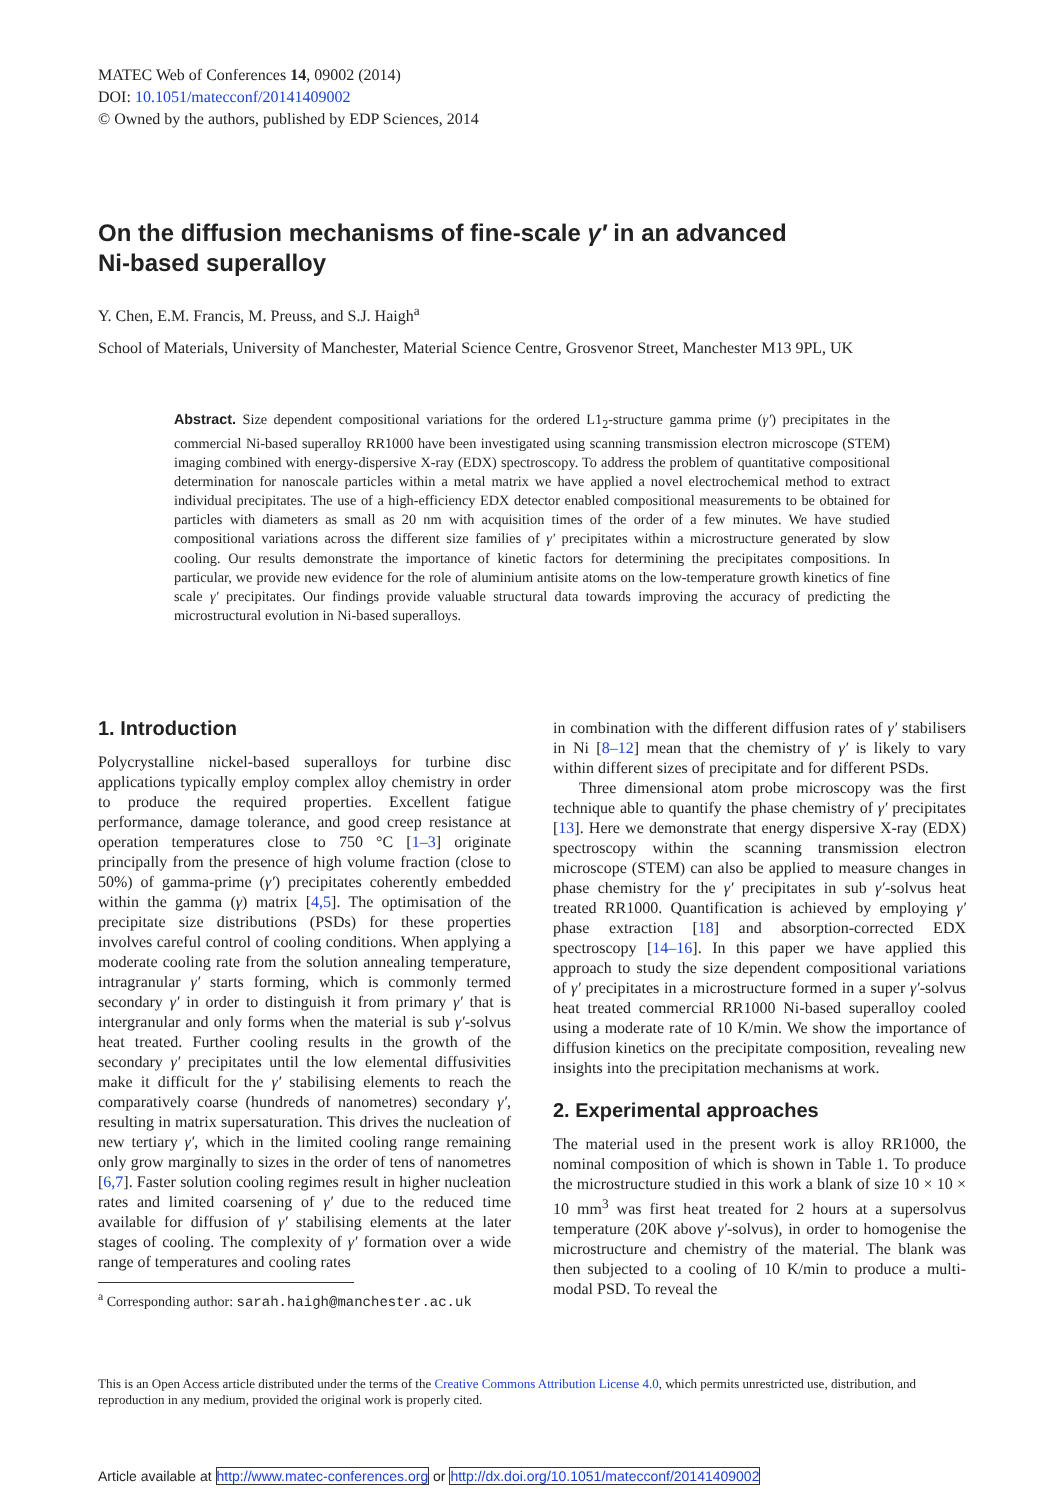MATEC Web of Conferences 14, 09002 (2014)
DOI: 10.1051/matecconf/20141409002
© Owned by the authors, published by EDP Sciences, 2014
On the diffusion mechanisms of fine-scale γ′ in an advanced
Ni-based superalloy
Y. Chen, E.M. Francis, M. Preuss, and S.J. Haigh<sup>a</sup>
School of Materials, University of Manchester, Material Science Centre, Grosvenor Street, Manchester M13 9PL, UK
Abstract. Size dependent compositional variations for the ordered L1<sub>2</sub>-structure gamma prime (γ′) precipitates in the commercial Ni-based superalloy RR1000 have been investigated using scanning transmission electron microscope (STEM) imaging combined with energy-dispersive X-ray (EDX) spectroscopy. To address the problem of quantitative compositional determination for nanoscale particles within a metal matrix we have applied a novel electrochemical method to extract individual precipitates. The use of a high-efficiency EDX detector enabled compositional measurements to be obtained for particles with diameters as small as 20 nm with acquisition times of the order of a few minutes. We have studied compositional variations across the different size families of γ′ precipitates within a microstructure generated by slow cooling. Our results demonstrate the importance of kinetic factors for determining the precipitates compositions. In particular, we provide new evidence for the role of aluminium antisite atoms on the low-temperature growth kinetics of fine scale γ′ precipitates. Our findings provide valuable structural data towards improving the accuracy of predicting the microstructural evolution in Ni-based superalloys.
1. Introduction
Polycrystalline nickel-based superalloys for turbine disc applications typically employ complex alloy chemistry in order to produce the required properties. Excellent fatigue performance, damage tolerance, and good creep resistance at operation temperatures close to 750 °C [1–3] originate principally from the presence of high volume fraction (close to 50%) of gamma-prime (γ′) precipitates coherently embedded within the gamma (γ) matrix [4,5]. The optimisation of the precipitate size distributions (PSDs) for these properties involves careful control of cooling conditions. When applying a moderate cooling rate from the solution annealing temperature, intragranular γ′ starts forming, which is commonly termed secondary γ′ in order to distinguish it from primary γ′ that is intergranular and only forms when the material is sub γ′-solvus heat treated. Further cooling results in the growth of the secondary γ′ precipitates until the low elemental diffusivities make it difficult for the γ′ stabilising elements to reach the comparatively coarse (hundreds of nanometres) secondary γ′, resulting in matrix supersaturation. This drives the nucleation of new tertiary γ′, which in the limited cooling range remaining only grow marginally to sizes in the order of tens of nanometres [6,7]. Faster solution cooling regimes result in higher nucleation rates and limited coarsening of γ′ due to the reduced time available for diffusion of γ′ stabilising elements at the later stages of cooling. The complexity of γ′ formation over a wide range of temperatures and cooling rates
<sup>a</sup> Corresponding author: sarah.haigh@manchester.ac.uk
in combination with the different diffusion rates of γ′ stabilisers in Ni [8–12] mean that the chemistry of γ′ is likely to vary within different sizes of precipitate and for different PSDs.
Three dimensional atom probe microscopy was the first technique able to quantify the phase chemistry of γ′ precipitates [13]. Here we demonstrate that energy dispersive X-ray (EDX) spectroscopy within the scanning transmission electron microscope (STEM) can also be applied to measure changes in phase chemistry for the γ′ precipitates in sub γ′-solvus heat treated RR1000. Quantification is achieved by employing γ′ phase extraction [18] and absorption-corrected EDX spectroscopy [14–16]. In this paper we have applied this approach to study the size dependent compositional variations of γ′ precipitates in a microstructure formed in a super γ′-solvus heat treated commercial RR1000 Ni-based superalloy cooled using a moderate rate of 10 K/min. We show the importance of diffusion kinetics on the precipitate composition, revealing new insights into the precipitation mechanisms at work.
2. Experimental approaches
The material used in the present work is alloy RR1000, the nominal composition of which is shown in Table 1. To produce the microstructure studied in this work a blank of size 10 × 10 × 10 mm<sup>3</sup> was first heat treated for 2 hours at a supersolvus temperature (20K above γ′-solvus), in order to homogenise the microstructure and chemistry of the material. The blank was then subjected to a cooling of 10 K/min to produce a multi-modal PSD. To reveal the
This is an Open Access article distributed under the terms of the Creative Commons Attribution License 4.0, which permits unrestricted use, distribution, and reproduction in any medium, provided the original work is properly cited.
Article available at http://www.matec-conferences.org or http://dx.doi.org/10.1051/matecconf/20141409002